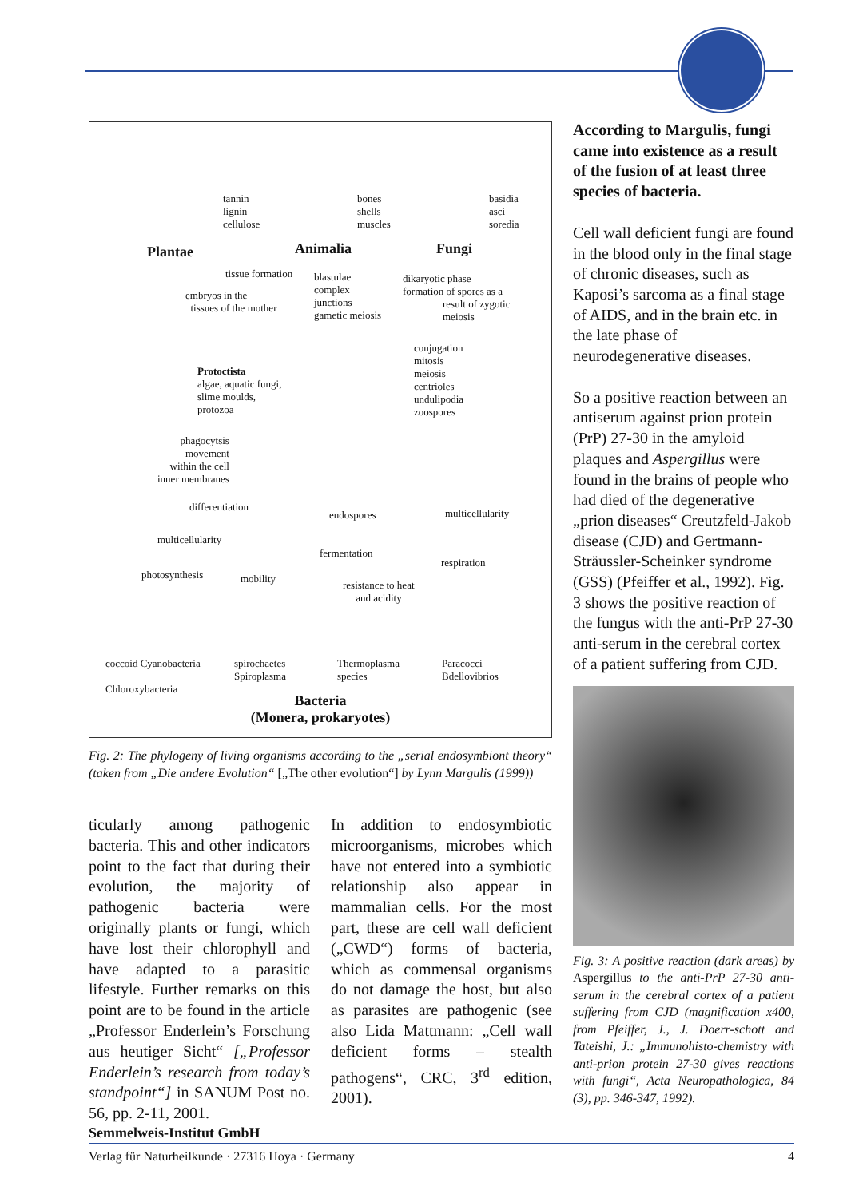tannin
lignin
cellulose
bones
shells
muscles
basidia
asci
soredia
Plantae Animalia Fungi
tissue formation
blastulae
complex
junctions
gametic meiosis
dikaryotic phase
formation of spores as a
result of zygotic
meiosis
embryos in the
tissues of the mother
conjugation
mitosis
meiosis
centrioles
undulipodia
zoospores
Protoctista
algae, aquatic fungi,
slime moulds,
protozoa
phagocytsis
movement
within the cell
inner membranes
differentiation
endospores multicellularity
multicellularity
fermentation
respiration
photosynthesis mobility
resistance to heat
and acidity
coccoid Cyanobacteria
Chloroxybacteria
spirochaetes
Spiroplasma
Thermoplasma
species
Paracocci
Bdellovibrios
Bacteria
(Monera, prokaryotes)
Fig. 2: The phylogeny of living organisms according to the „serial endosymbiont theory“ (taken from „Die andere Evolution“ [„The other evolution“] by Lynn Margulis (1999))
ticularly among pathogenic bacteria. This and other indicators point to the fact that during their evolution, the majority of pathogenic bacteria were originally plants or fungi, which have lost their chlorophyll and have adapted to a parasitic lifestyle. Further remarks on this point are to be found in the article „Professor Enderlein’s Forschung aus heutiger Sicht“ [„Professor Enderlein’s research from today’s standpoint“] in SANUM Post no. 56, pp. 2-11, 2001.
In addition to endosymbiotic microorganisms, microbes which have not entered into a symbiotic relationship also appear in mammalian cells. For the most part, these are cell wall deficient („CWD“) forms of bacteria, which as commensal organisms do not damage the host, but also as parasites are pathogenic (see also Lida Mattmann: „Cell wall deficient forms – stealth pathogens“, CRC, 3<sup>rd</sup> edition, 2001).
According to Margulis, fungi came into existence as a result of the fusion of at least three species of bacteria.
Cell wall deficient fungi are found in the blood only in the final stage of chronic diseases, such as Kaposi’s sarcoma as a final stage of AIDS, and in the brain etc. in the late phase of neurodegenerative diseases.
So a positive reaction between an antiserum against prion protein (PrP) 27-30 in the amyloid plaques and Aspergillus were found in the brains of people who had died of the degenerative „prion diseases“ Creutzfeld-Jakob disease (CJD) and Gertmann-Sträussler-Scheinker syndrome (GSS) (Pfeiffer et al., 1992). Fig. 3 shows the positive reaction of the fungus with the anti-PrP 27-30 anti-serum in the cerebral cortex of a patient suffering from CJD.
Fig. 3: A positive reaction (dark areas) by Aspergillus to the anti-PrP 27-30 anti-serum in the cerebral cortex of a patient suffering from CJD (magnification x400, from Pfeiffer, J., J. Doerr-schott and Tateishi, J.: „Immunohisto-chemistry with anti-prion protein 27-30 gives reactions with fungi“, Acta Neuropathologica, 84 (3), pp. 346-347, 1992).
Semmelweis-Institut GmbH
Verlag für Naturheilkunde · 27316 Hoya · Germany 4